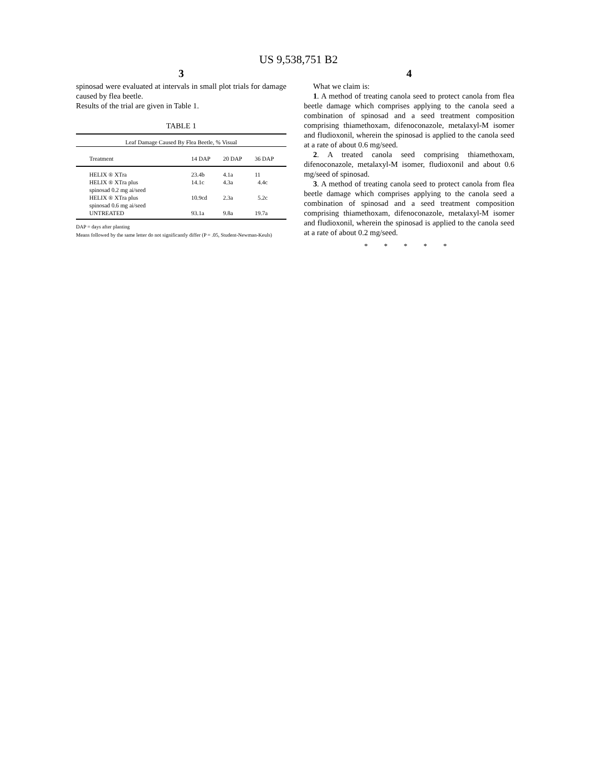US 9,538,751 B2
3
spinosad were evaluated at intervals in small plot trials for damage caused by flea beetle.
Results of the trial are given in Table 1.
TABLE 1
| Leaf Damage Caused By Flea Beetle, % Visual | | | |
| --- | --- | --- | --- |
| Treatment | 14 DAP | 20 DAP | 36 DAP |
| HELIX ® XTra | 23.4b | 4.1a | 11 |
| HELIX ® XTra plus spinosad 0.2 mg ai/seed | 14.1c | 4.3a | 4.4c |
| HELIX ® XTra plus spinosad 0.6 mg ai/seed | 10.9cd | 2.3a | 5.2c |
| UNTREATED | 93.1a | 9.8a | 19.7a |
DAP = days after planting
Means followed by the same letter do not significantly differ (P = .05, Student-Newman-Keuls)
4
What we claim is:
1. A method of treating canola seed to protect canola from flea beetle damage which comprises applying to the canola seed a combination of spinosad and a seed treatment com position comprising thiamethoxam, difenoconazole, metalaxyl-M isomer and fludioxonil, wherein the spinosad is applied to the canola seed at a rate of about 0.6 mg/seed.
2. A treated canola seed comprising thiamethoxam, difenoconazole, metalaxyl-M isomer, fludioxonil and about 0.6 mg/seed of spinosad.
3. A method of treating canola seed to protect canola from flea beetle damage which comprises applying to the canola seed a combination of spinosad and a seed treatment composition comprising thiamethoxam, difenoconazole, metalaxyl-M isomer and fludioxonil, wherein the spinosad is applied to the canola seed at a rate of about 0.2 mg/seed.
* * * * *